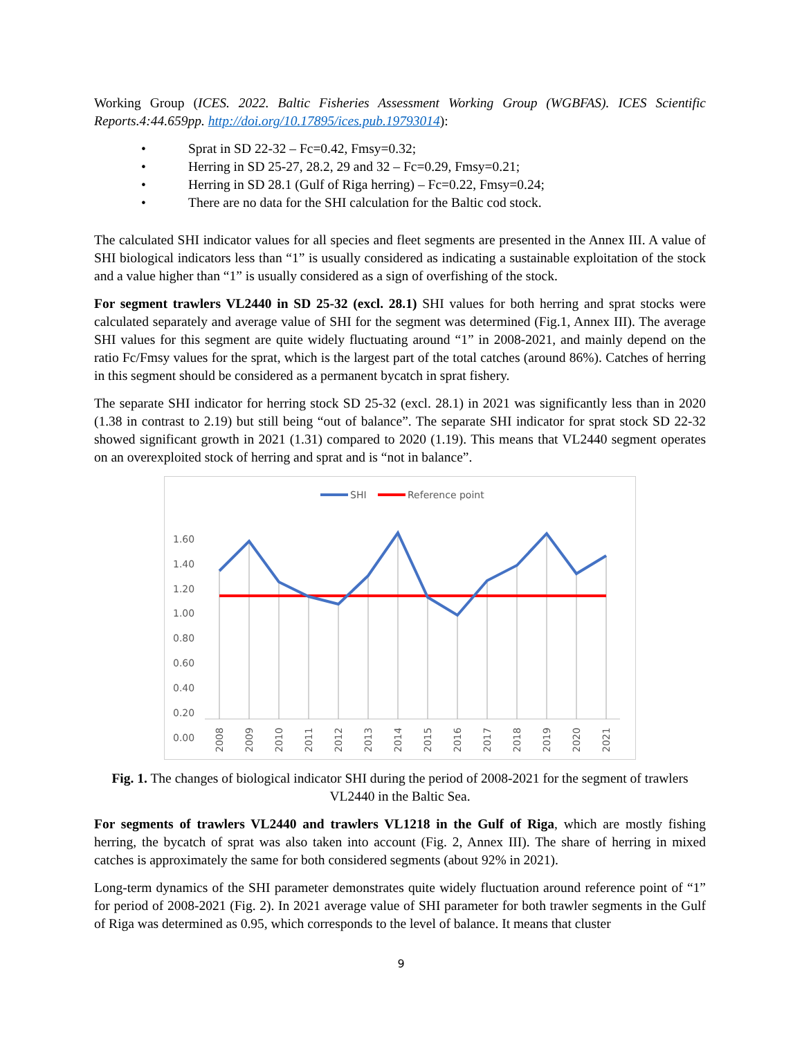Working Group (ICES. 2022. Baltic Fisheries Assessment Working Group (WGBFAS). ICES Scientific Reports.4:44.659pp. http://doi.org/10.17895/ices.pub.19793014):
• Sprat in SD 22-32 – Fc=0.42, Fmsy=0.32;
• Herring in SD 25-27, 28.2, 29 and 32 – Fc=0.29, Fmsy=0.21;
• Herring in SD 28.1 (Gulf of Riga herring) – Fc=0.22, Fmsy=0.24;
• There are no data for the SHI calculation for the Baltic cod stock.
The calculated SHI indicator values for all species and fleet segments are presented in the Annex III. A value of SHI biological indicators less than “1” is usually considered as indicating a sustainable exploitation of the stock and a value higher than “1” is usually considered as a sign of overfishing of the stock.
For segment trawlers VL2440 in SD 25-32 (excl. 28.1) SHI values for both herring and sprat stocks were calculated separately and average value of SHI for the segment was determined (Fig.1, Annex III). The average SHI values for this segment are quite widely fluctuating around “1” in 2008-2021, and mainly depend on the ratio Fc/Fmsy values for the sprat, which is the largest part of the total catches (around 86%). Catches of herring in this segment should be considered as a permanent bycatch in sprat fishery.
The separate SHI indicator for herring stock SD 25-32 (excl. 28.1) in 2021 was significantly less than in 2020 (1.38 in contrast to 2.19) but still being “out of balance”. The separate SHI indicator for sprat stock SD 22-32 showed significant growth in 2021 (1.31) compared to 2020 (1.19). This means that VL2440 segment operates on an overexploited stock of herring and sprat and is “not in balance”.
SHI
Reference point
1.60
1.40
1.20
1.00
0.80
0.60
0.40
0.20
0.00
2008
2009
2010
2011
2012
2013
2014
2015
2016
2017
2018
2019
2020
2021
Fig. 1. The changes of biological indicator SHI during the period of 2008-2021 for the segment of trawlers VL2440 in the Baltic Sea.
For segments of trawlers VL2440 and trawlers VL1218 in the Gulf of Riga, which are mostly fishing herring, the bycatch of sprat was also taken into account (Fig. 2, Annex III). The share of herring in mixed catches is approximately the same for both considered segments (about 92% in 2021).
Long-term dynamics of the SHI parameter demonstrates quite widely fluctuation around reference point of “1” for period of 2008-2021 (Fig. 2). In 2021 average value of SHI parameter for both trawler segments in the Gulf of Riga was determined as 0.95, which corresponds to the level of balance. It means that cluster
9